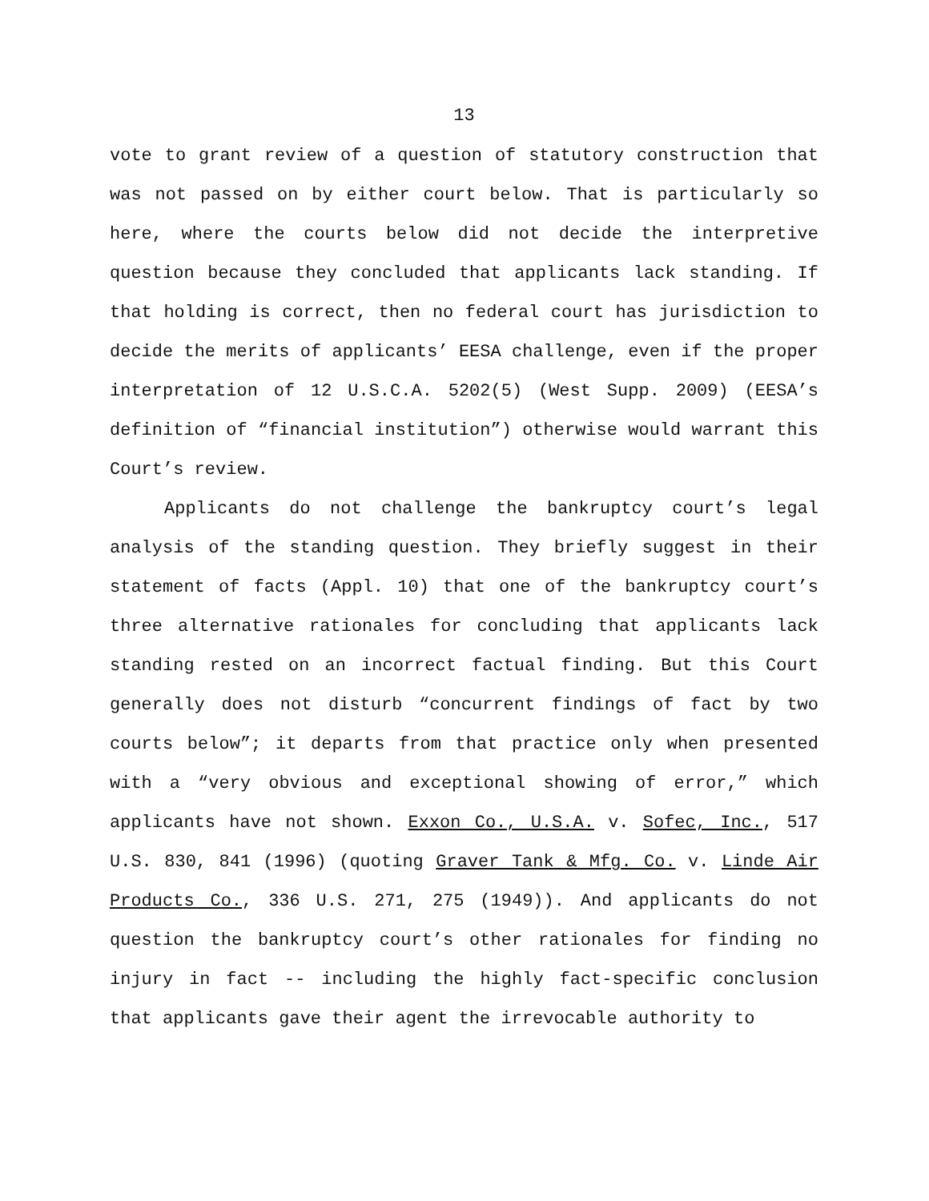13
vote to grant review of a question of statutory construction that was not passed on by either court below. That is particularly so here, where the courts below did not decide the interpretive question because they concluded that applicants lack standing. If that holding is correct, then no federal court has jurisdiction to decide the merits of applicants’ EESA challenge, even if the proper interpretation of 12 U.S.C.A. 5202(5) (West Supp. 2009) (EESA’s definition of “financial institution”) otherwise would warrant this Court’s review.
Applicants do not challenge the bankruptcy court’s legal analysis of the standing question. They briefly suggest in their statement of facts (Appl. 10) that one of the bankruptcy court’s three alternative rationales for concluding that applicants lack standing rested on an incorrect factual finding. But this Court generally does not disturb “concurrent findings of fact by two courts below”; it departs from that practice only when presented with a “very obvious and exceptional showing of error,” which applicants have not shown. Exxon Co., U.S.A. v. Sofec, Inc., 517 U.S. 830, 841 (1996) (quoting Graver Tank & Mfg. Co. v. Linde Air Products Co., 336 U.S. 271, 275 (1949)). And applicants do not question the bankruptcy court’s other rationales for finding no injury in fact -- including the highly fact-specific conclusion that applicants gave their agent the irrevocable authority to